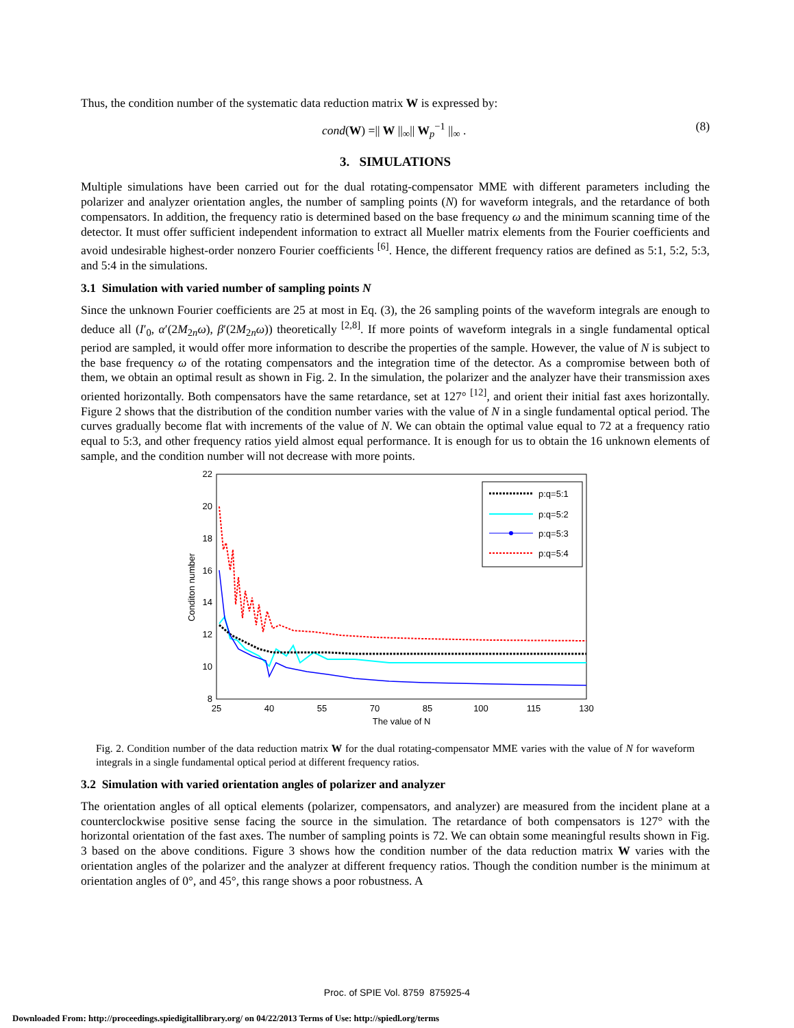Thus, the condition number of the systematic data reduction matrix W is expressed by:
cond(W) =|| W ||<sub>∞</sub>|| W<sub>p</sub><sup>−1</sup> ||<sub>∞</sub> . (8)
3. SIMULATIONS
Multiple simulations have been carried out for the dual rotating-compensator MME with different parameters including the polarizer and analyzer orientation angles, the number of sampling points (N) for waveform integrals, and the retardance of both compensators. In addition, the frequency ratio is determined based on the base frequency ω and the minimum scanning time of the detector. It must offer sufficient independent information to extract all Mueller matrix elements from the Fourier coefficients and avoid undesirable highest-order nonzero Fourier coefficients <sup>[6]</sup>. Hence, the different frequency ratios are defined as 5:1, 5:2, 5:3, and 5:4 in the simulations.
3.1 Simulation with varied number of sampling points N
Since the unknown Fourier coefficients are 25 at most in Eq. (3), the 26 sampling points of the waveform integrals are enough to deduce all (I′<sub>0</sub>, α′(2M<sub>2n</sub>ω), β′(2M<sub>2n</sub>ω)) theoretically <sup>[2,8]</sup>. If more points of waveform integrals in a single fundamental optical period are sampled, it would offer more information to describe the properties of the sample. However, the value of N is subject to the base frequency ω of the rotating compensators and the integration time of the detector. As a compromise between both of them, we obtain an optimal result as shown in Fig. 2. In the simulation, the polarizer and the analyzer have their transmission axes oriented horizontally. Both compensators have the same retardance, set at 127° <sup>[12]</sup>, and orient their initial fast axes horizontally. Figure 2 shows that the distribution of the condition number varies with the value of N in a single fundamental optical period. The curves gradually become flat with increments of the value of N. We can obtain the optimal value equal to 72 at a frequency ratio equal to 5:3, and other frequency ratios yield almost equal performance. It is enough for us to obtain the 16 unknown elements of sample, and the condition number will not decrease with more points.
22
20
18
16
14
12
10
8
25
40
55
70
85
100
115
130
The value of N
Conditon number
p:q=5:1
p:q=5:2
p:q=5:3
p:q=5:4
Fig. 2. Condition number of the data reduction matrix W for the dual rotating-compensator MME varies with the value of N for waveform integrals in a single fundamental optical period at different frequency ratios.
3.2 Simulation with varied orientation angles of polarizer and analyzer
The orientation angles of all optical elements (polarizer, compensators, and analyzer) are measured from the incident plane at a counterclockwise positive sense facing the source in the simulation. The retardance of both compensators is 127° with the horizontal orientation of the fast axes. The number of sampling points is 72. We can obtain some meaningful results shown in Fig. 3 based on the above conditions. Figure 3 shows how the condition number of the data reduction matrix W varies with the orientation angles of the polarizer and the analyzer at different frequency ratios. Though the condition number is the minimum at orientation angles of 0°, and 45°, this range shows a poor robustness. A
Proc. of SPIE Vol. 8759 875925-4
Downloaded From: http://proceedings.spiedigitallibrary.org/ on 04/22/2013 Terms of Use: http://spiedl.org/terms